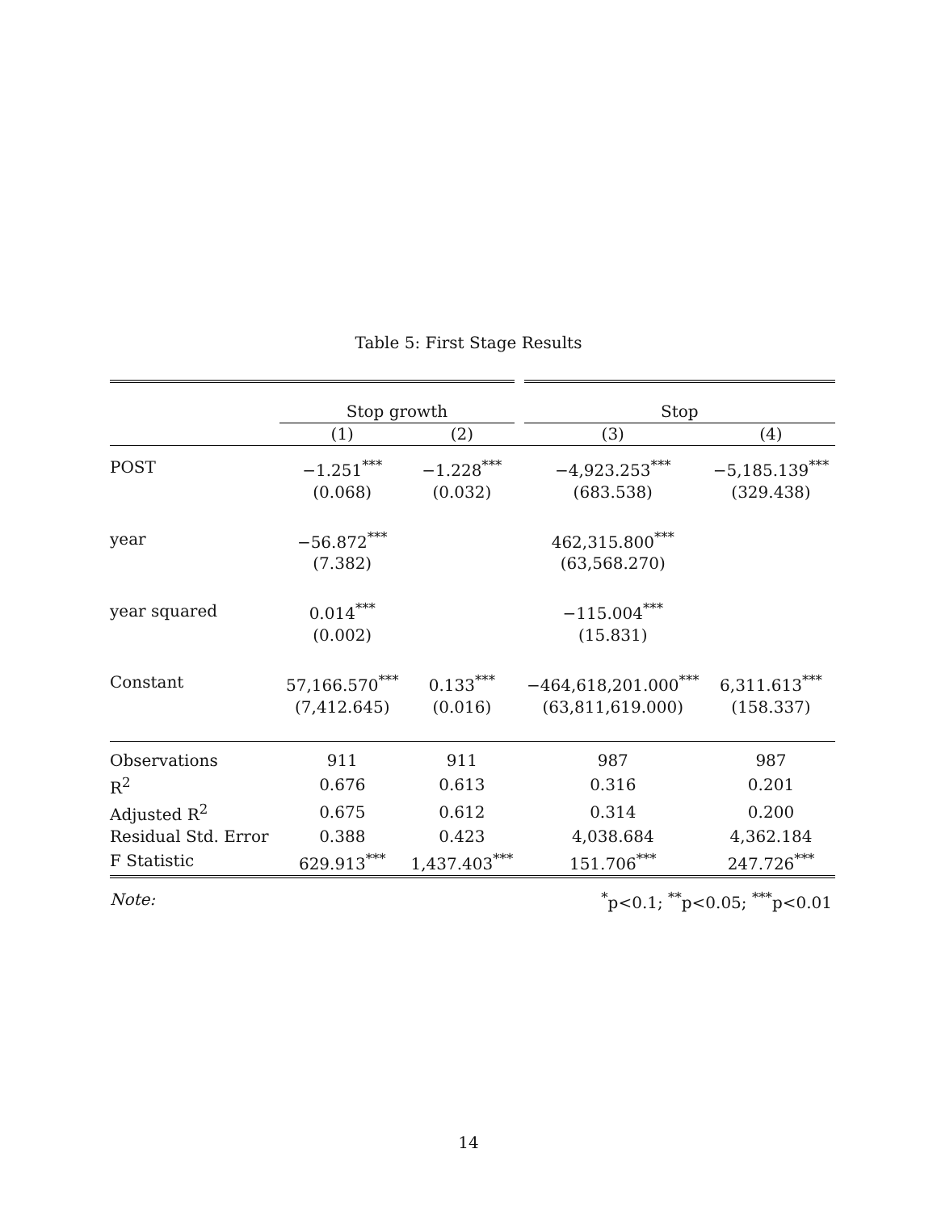Table 5: First Stage Results
| | Stop growth | | Stop | |
| | (1) | (2) | (3) | (4) |
| POST | −1.251<sup>***</sup> | −1.228<sup>***</sup> | −4,923.253<sup>***</sup> | −5,185.139<sup>***</sup> |
| | (0.068) | (0.032) | (683.538) | (329.438) |
| year | −56.872<sup>***</sup> | | 462,315.800<sup>***</sup> | |
| | (7.382) | | (63,568.270) | |
| year squared | 0.014<sup>***</sup> | | −115.004<sup>***</sup> | |
| | (0.002) | | (15.831) | |
| Constant | 57,166.570<sup>***</sup> | 0.133<sup>***</sup> | −464,618,201.000<sup>***</sup> | 6,311.613<sup>***</sup> |
| | (7,412.645) | (0.016) | (63,811,619.000) | (158.337) |
| Observations | 911 | 911 | 987 | 987 |
| R<sup>2</sup> | 0.676 | 0.613 | 0.316 | 0.201 |
| Adjusted R<sup>2</sup> | 0.675 | 0.612 | 0.314 | 0.200 |
| Residual Std. Error | 0.388 | 0.423 | 4,038.684 | 4,362.184 |
| F Statistic | 629.913<sup>***</sup> | 1,437.403<sup>***</sup> | 151.706<sup>***</sup> | 247.726<sup>***</sup> |
| Note: | <sup>*</sup> p<0.1; <sup>**</sup>p<0.05; <sup>***</sup>p<0.01 | | | |
14